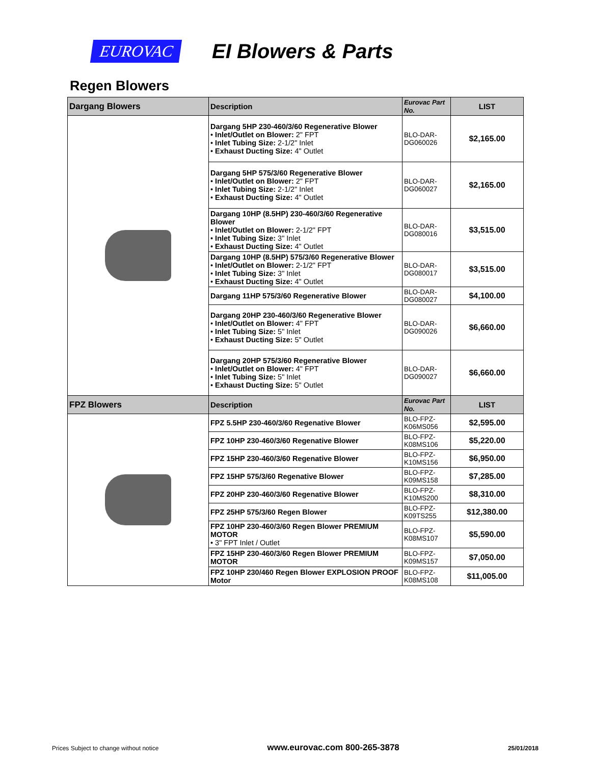EUROVAC
EI Blowers & Parts
Regen Blowers
| Dargang Blowers | Description | Eurovac Part No. | LIST |
| --- | --- | --- | --- |
| | Dargang 5HP 230-460/3/60 Regenerative Blower • Inlet/Outlet on Blower: 2" FPT • Inlet Tubing Size: 2-1/2" Inlet • Exhaust Ducting Size: 4" Outlet | BLO-DAR-DG060026 | $2,165.00 |
| | Dargang 5HP 575/3/60 Regenerative Blower • Inlet/Outlet on Blower: 2" FPT • Inlet Tubing Size: 2-1/2" Inlet • Exhaust Ducting Size: 4" Outlet | BLO-DAR-DG060027 | $2,165.00 |
| | Dargang 10HP (8.5HP) 230-460/3/60 Regenerative Blower • Inlet/Outlet on Blower: 2-1/2" FPT • Inlet Tubing Size: 3" Inlet • Exhaust Ducting Size: 4" Outlet | BLO-DAR-DG080016 | $3,515.00 |
| | Dargang 10HP (8.5HP) 575/3/60 Regenerative Blower • Inlet/Outlet on Blower: 2-1/2" FPT • Inlet Tubing Size: 3" Inlet • Exhaust Ducting Size: 4" Outlet | BLO-DAR-DG080017 | $3,515.00 |
| | Dargang 11HP 575/3/60 Regenerative Blower | BLO-DAR-DG080027 | $4,100.00 |
| | Dargang 20HP 230-460/3/60 Regenerative Blower • Inlet/Outlet on Blower: 4" FPT • Inlet Tubing Size: 5" Inlet • Exhaust Ducting Size: 5" Outlet | BLO-DAR-DG090026 | $6,660.00 |
| | Dargang 20HP 575/3/60 Regenerative Blower • Inlet/Outlet on Blower: 4" FPT • Inlet Tubing Size: 5" Inlet • Exhaust Ducting Size: 5" Outlet | BLO-DAR-DG090027 | $6,660.00 |
| FPZ Blowers | Description | Eurovac Part No. | LIST |
| | FPZ 5.5HP 230-460/3/60 Regenative Blower | BLO-FPZ-K06MS056 | $2,595.00 |
| | FPZ 10HP 230-460/3/60 Regenative Blower | BLO-FPZ-K08MS106 | $5,220.00 |
| | FPZ 15HP 230-460/3/60 Regenative Blower | BLO-FPZ-K10MS156 | $6,950.00 |
| | FPZ 15HP 575/3/60 Regenative Blower | BLO-FPZ-K09MS158 | $7,285.00 |
| | FPZ 20HP 230-460/3/60 Regenative Blower | BLO-FPZ-K10MS200 | $8,310.00 |
| | FPZ 25HP 575/3/60 Regen Blower | BLO-FPZ-K09TS255 | $12,380.00 |
| | FPZ 10HP 230-460/3/60 Regen Blower PREMIUM MOTOR • 3" FPT Inlet / Outlet | BLO-FPZ-K08MS107 | $5,590.00 |
| | FPZ 15HP 230-460/3/60 Regen Blower PREMIUM MOTOR | BLO-FPZ-K09MS157 | $7,050.00 |
| | FPZ 10HP 230/460 Regen Blower EXPLOSION PROOF Motor | BLO-FPZ-K08MS108 | $11,005.00 |
Prices Subject to change without notice www.eurovac.com 800-265-3878 25/01/2018